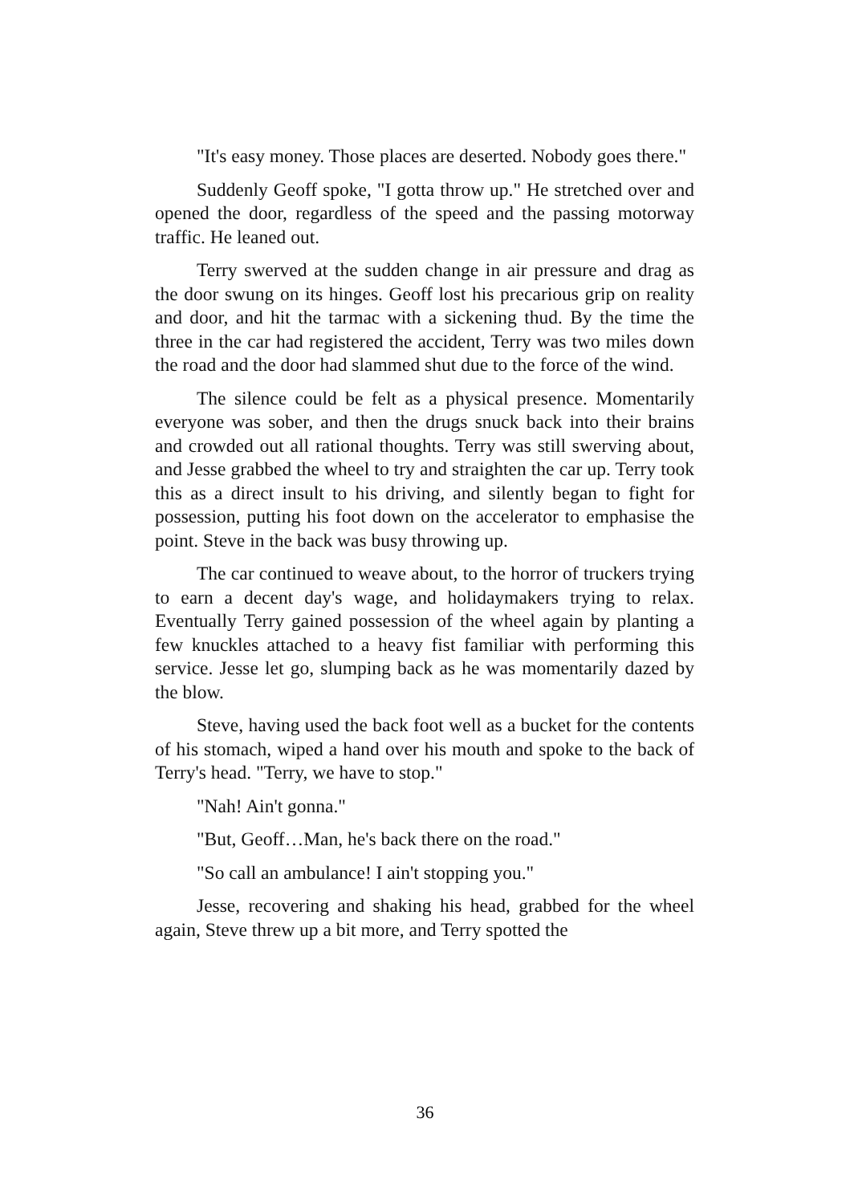"It's easy money. Those places are deserted. Nobody goes there."
Suddenly Geoff spoke, "I gotta throw up." He stretched over and opened the door, regardless of the speed and the passing motorway traffic. He leaned out.
Terry swerved at the sudden change in air pressure and drag as the door swung on its hinges. Geoff lost his precarious grip on reality and door, and hit the tarmac with a sickening thud. By the time the three in the car had registered the accident, Terry was two miles down the road and the door had slammed shut due to the force of the wind.
The silence could be felt as a physical presence. Momentarily everyone was sober, and then the drugs snuck back into their brains and crowded out all rational thoughts. Terry was still swerving about, and Jesse grabbed the wheel to try and straighten the car up. Terry took this as a direct insult to his driving, and silently began to fight for possession, putting his foot down on the accelerator to emphasise the point. Steve in the back was busy throwing up.
The car continued to weave about, to the horror of truckers trying to earn a decent day's wage, and holidaymakers trying to relax. Eventually Terry gained possession of the wheel again by planting a few knuckles attached to a heavy fist familiar with performing this service. Jesse let go, slumping back as he was momentarily dazed by the blow.
Steve, having used the back foot well as a bucket for the contents of his stomach, wiped a hand over his mouth and spoke to the back of Terry's head. "Terry, we have to stop."
"Nah! Ain't gonna."
"But, Geoff…Man, he's back there on the road."
"So call an ambulance! I ain't stopping you."
Jesse, recovering and shaking his head, grabbed for the wheel again, Steve threw up a bit more, and Terry spotted the
36